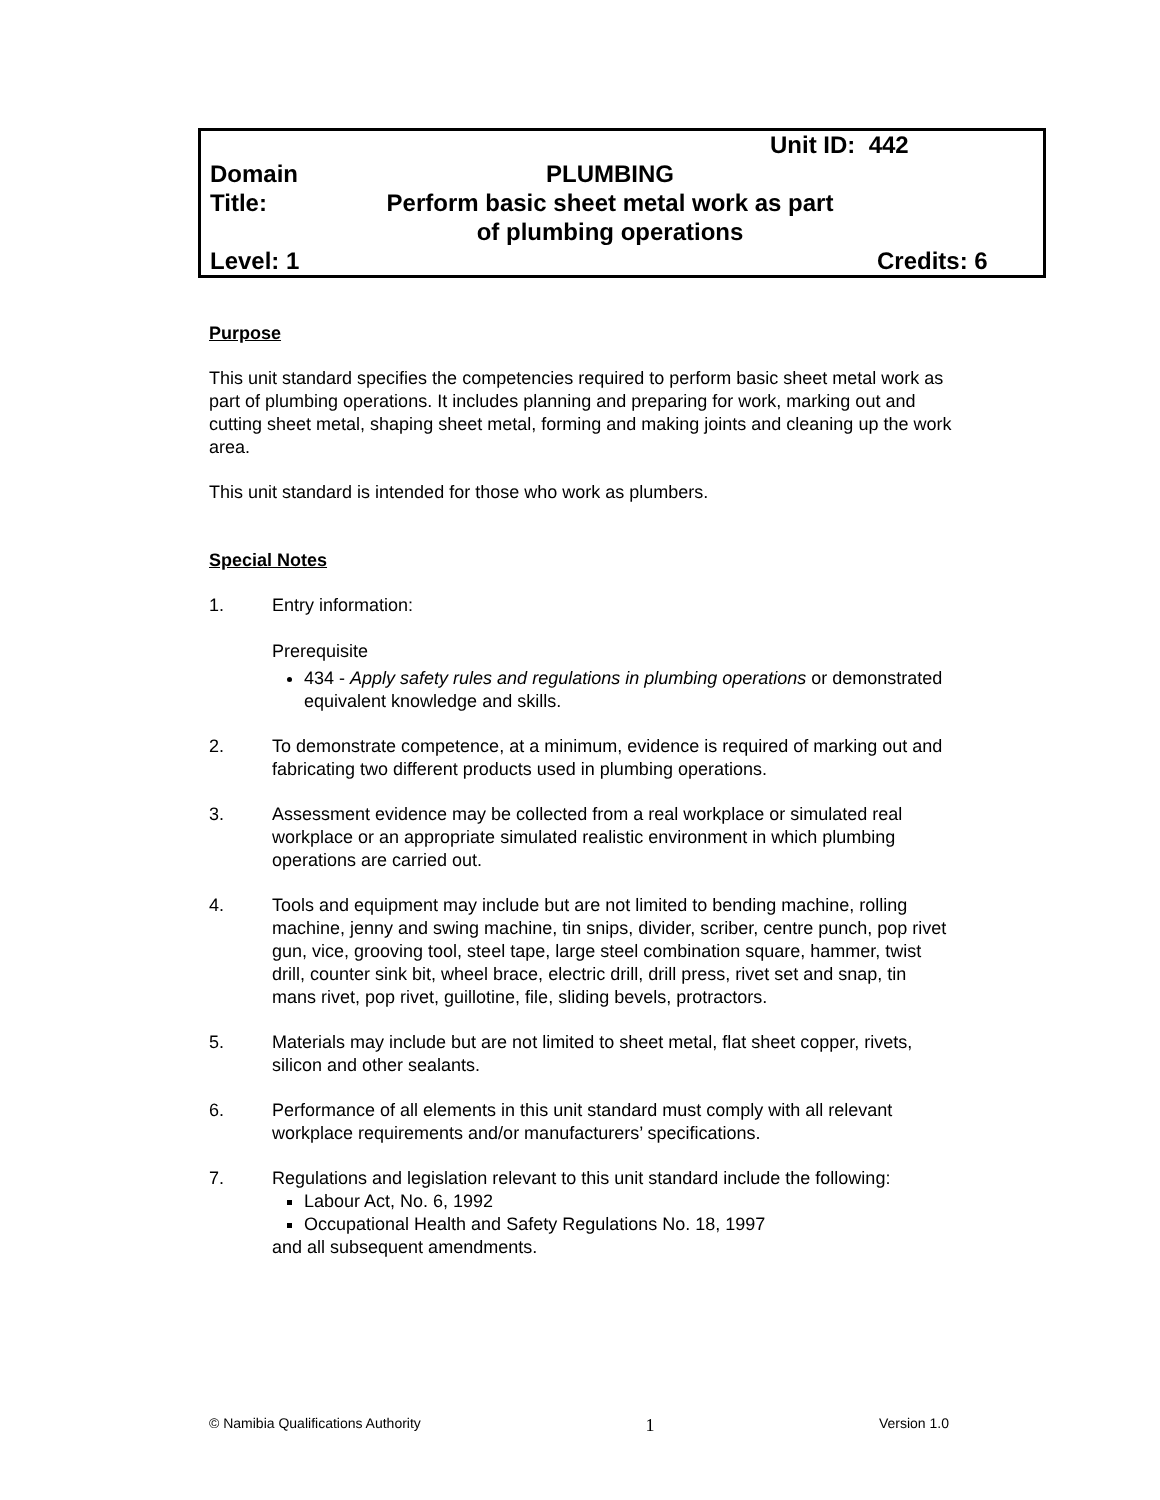Unit ID: 442
Domain PLUMBING
Title: Perform basic sheet metal work as part
of plumbing operations
Level: 1 Credits: 6
Purpose
This unit standard specifies the competencies required to perform basic sheet metal work as part of plumbing operations. It includes planning and preparing for work, marking out and cutting sheet metal, shaping sheet metal, forming and making joints and cleaning up the work area.
This unit standard is intended for those who work as plumbers.
Special Notes
1. Entry information:
Prerequisite
434 - Apply safety rules and regulations in plumbing operations or demonstrated equivalent knowledge and skills.
2. To demonstrate competence, at a minimum, evidence is required of marking out and fabricating two different products used in plumbing operations.
3. Assessment evidence may be collected from a real workplace or simulated real workplace or an appropriate simulated realistic environment in which plumbing operations are carried out.
4. Tools and equipment may include but are not limited to bending machine, rolling machine, jenny and swing machine, tin snips, divider, scriber, centre punch, pop rivet gun, vice, grooving tool, steel tape, large steel combination square, hammer, twist drill, counter sink bit, wheel brace, electric drill, drill press, rivet set and snap, tin mans rivet, pop rivet, guillotine, file, sliding bevels, protractors.
5. Materials may include but are not limited to sheet metal, flat sheet copper, rivets, silicon and other sealants.
6. Performance of all elements in this unit standard must comply with all relevant workplace requirements and/or manufacturers’ specifications.
7. Regulations and legislation relevant to this unit standard include the following:
Labour Act, No. 6, 1992
Occupational Health and Safety Regulations No. 18, 1997
and all subsequent amendments.
© Namibia Qualifications Authority 1 Version 1.0